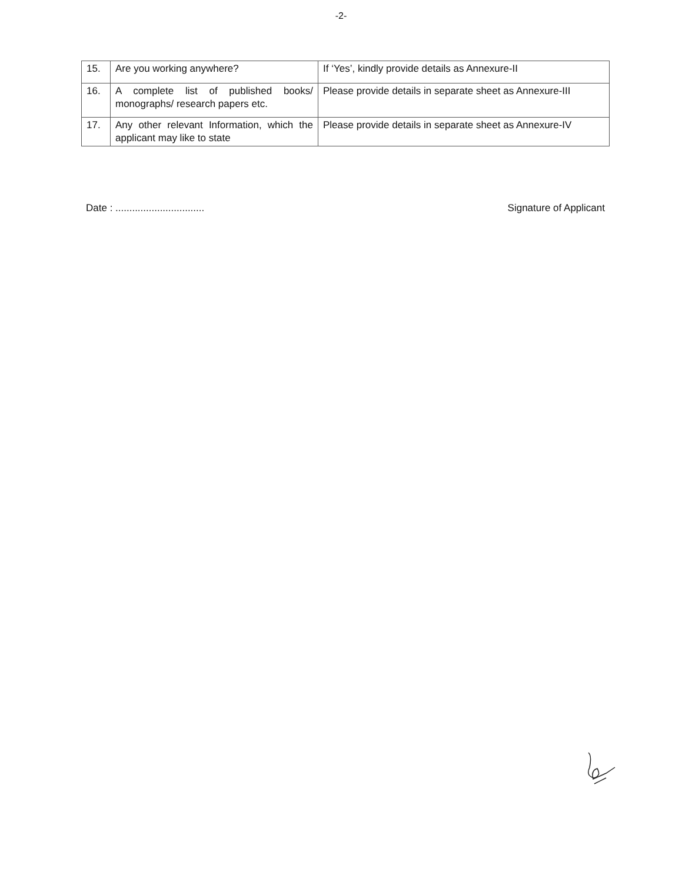-2-
| 15. | Are you working anywhere? | If ‘Yes’, kindly provide details as Annexure-II |
| 16. | A complete list of published books/ monographs/ research papers etc. | Please provide details in separate sheet as Annexure-III |
| 17. | Any other relevant Information, which the applicant may like to state | Please provide details in separate sheet as Annexure-IV |
Date : ................................ Signature of Applicant